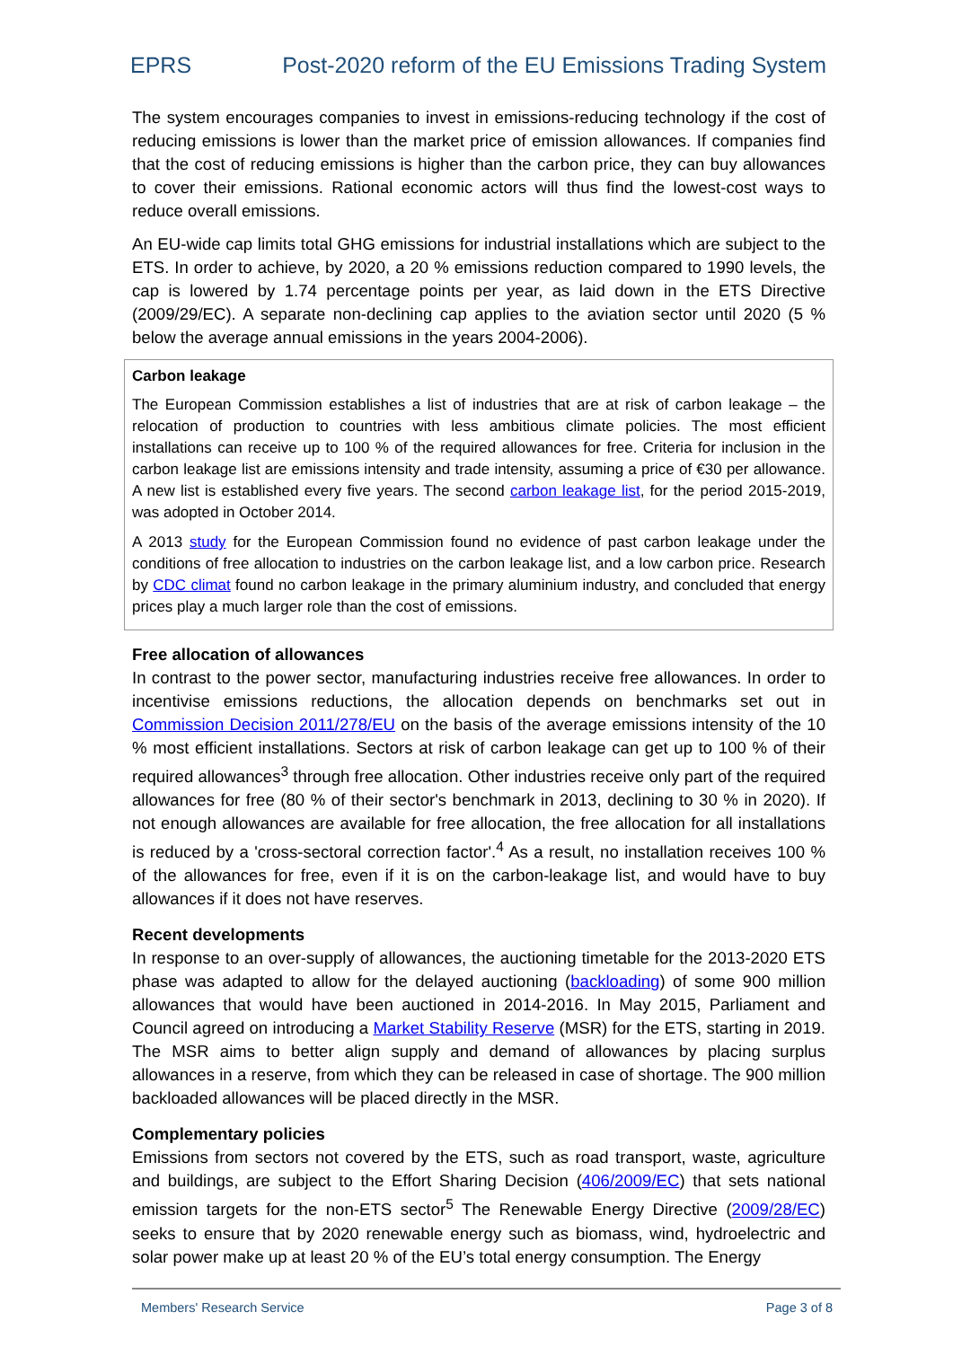EPRS Post-2020 reform of the EU Emissions Trading System
The system encourages companies to invest in emissions-reducing technology if the cost of reducing emissions is lower than the market price of emission allowances. If companies find that the cost of reducing emissions is higher than the carbon price, they can buy allowances to cover their emissions. Rational economic actors will thus find the lowest-cost ways to reduce overall emissions.
An EU-wide cap limits total GHG emissions for industrial installations which are subject to the ETS. In order to achieve, by 2020, a 20 % emissions reduction compared to 1990 levels, the cap is lowered by 1.74 percentage points per year, as laid down in the ETS Directive (2009/29/EC). A separate non-declining cap applies to the aviation sector until 2020 (5 % below the average annual emissions in the years 2004-2006).
Carbon leakage
The European Commission establishes a list of industries that are at risk of carbon leakage – the relocation of production to countries with less ambitious climate policies. The most efficient installations can receive up to 100 % of the required allowances for free. Criteria for inclusion in the carbon leakage list are emissions intensity and trade intensity, assuming a price of €30 per allowance. A new list is established every five years. The second carbon leakage list, for the period 2015-2019, was adopted in October 2014.
A 2013 study for the European Commission found no evidence of past carbon leakage under the conditions of free allocation to industries on the carbon leakage list, and a low carbon price. Research by CDC climat found no carbon leakage in the primary aluminium industry, and concluded that energy prices play a much larger role than the cost of emissions.
Free allocation of allowances
In contrast to the power sector, manufacturing industries receive free allowances. In order to incentivise emissions reductions, the allocation depends on benchmarks set out in Commission Decision 2011/278/EU on the basis of the average emissions intensity of the 10 % most efficient installations. Sectors at risk of carbon leakage can get up to 100 % of their required allowances<sup>3</sup> through free allocation. Other industries receive only part of the required allowances for free (80 % of their sector's benchmark in 2013, declining to 30 % in 2020). If not enough allowances are available for free allocation, the free allocation for all installations is reduced by a 'cross-sectoral correction factor'.<sup>4</sup> As a result, no installation receives 100 % of the allowances for free, even if it is on the carbon-leakage list, and would have to buy allowances if it does not have reserves.
Recent developments
In response to an over-supply of allowances, the auctioning timetable for the 2013-2020 ETS phase was adapted to allow for the delayed auctioning (backloading) of some 900 million allowances that would have been auctioned in 2014-2016. In May 2015, Parliament and Council agreed on introducing a Market Stability Reserve (MSR) for the ETS, starting in 2019. The MSR aims to better align supply and demand of allowances by placing surplus allowances in a reserve, from which they can be released in case of shortage. The 900 million backloaded allowances will be placed directly in the MSR.
Complementary policies
Emissions from sectors not covered by the ETS, such as road transport, waste, agriculture and buildings, are subject to the Effort Sharing Decision (406/2009/EC) that sets national emission targets for the non-ETS sector<sup>5</sup> The Renewable Energy Directive (2009/28/EC) seeks to ensure that by 2020 renewable energy such as biomass, wind, hydroelectric and solar power make up at least 20 % of the EU’s total energy consumption. The Energy
Members' Research Service Page 3 of 8